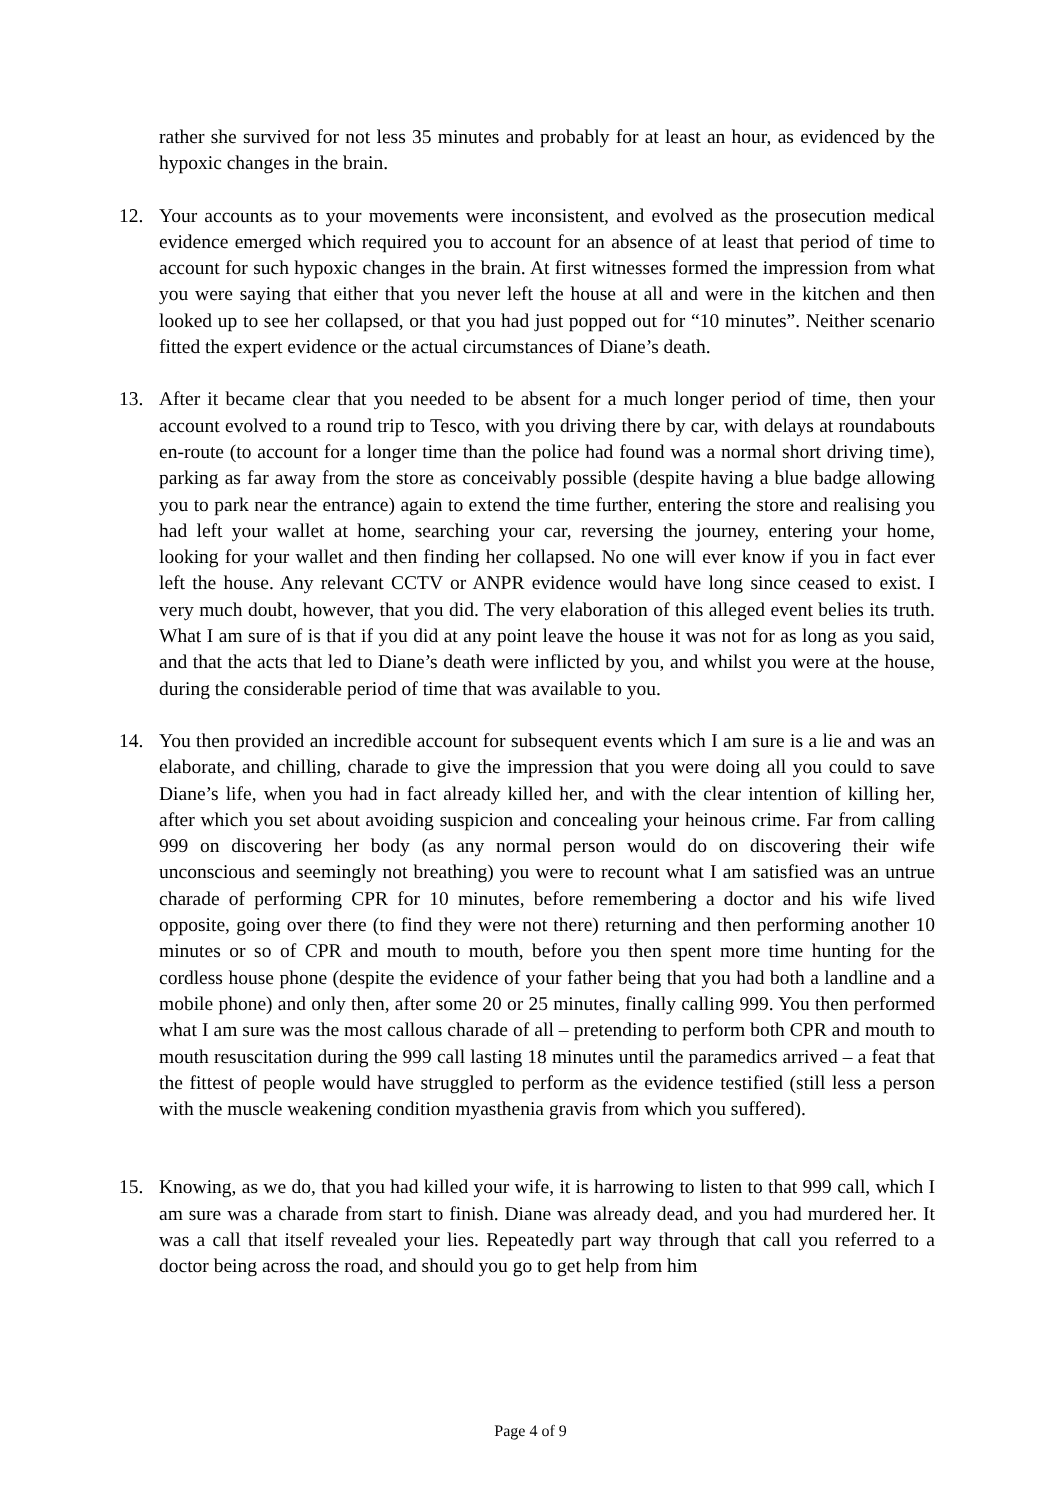rather she survived for not less 35 minutes and probably for at least an hour, as evidenced by the hypoxic changes in the brain.
12. Your accounts as to your movements were inconsistent, and evolved as the prosecution medical evidence emerged which required you to account for an absence of at least that period of time to account for such hypoxic changes in the brain. At first witnesses formed the impression from what you were saying that either that you never left the house at all and were in the kitchen and then looked up to see her collapsed, or that you had just popped out for “10 minutes”. Neither scenario fitted the expert evidence or the actual circumstances of Diane’s death.
13. After it became clear that you needed to be absent for a much longer period of time, then your account evolved to a round trip to Tesco, with you driving there by car, with delays at roundabouts en-route (to account for a longer time than the police had found was a normal short driving time), parking as far away from the store as conceivably possible (despite having a blue badge allowing you to park near the entrance) again to extend the time further, entering the store and realising you had left your wallet at home, searching your car, reversing the journey, entering your home, looking for your wallet and then finding her collapsed. No one will ever know if you in fact ever left the house. Any relevant CCTV or ANPR evidence would have long since ceased to exist. I very much doubt, however, that you did. The very elaboration of this alleged event belies its truth. What I am sure of is that if you did at any point leave the house it was not for as long as you said, and that the acts that led to Diane’s death were inflicted by you, and whilst you were at the house, during the considerable period of time that was available to you.
14. You then provided an incredible account for subsequent events which I am sure is a lie and was an elaborate, and chilling, charade to give the impression that you were doing all you could to save Diane’s life, when you had in fact already killed her, and with the clear intention of killing her, after which you set about avoiding suspicion and concealing your heinous crime. Far from calling 999 on discovering her body (as any normal person would do on discovering their wife unconscious and seemingly not breathing) you were to recount what I am satisfied was an untrue charade of performing CPR for 10 minutes, before remembering a doctor and his wife lived opposite, going over there (to find they were not there) returning and then performing another 10 minutes or so of CPR and mouth to mouth, before you then spent more time hunting for the cordless house phone (despite the evidence of your father being that you had both a landline and a mobile phone) and only then, after some 20 or 25 minutes, finally calling 999. You then performed what I am sure was the most callous charade of all – pretending to perform both CPR and mouth to mouth resuscitation during the 999 call lasting 18 minutes until the paramedics arrived – a feat that the fittest of people would have struggled to perform as the evidence testified (still less a person with the muscle weakening condition myasthenia gravis from which you suffered).
15. Knowing, as we do, that you had killed your wife, it is harrowing to listen to that 999 call, which I am sure was a charade from start to finish. Diane was already dead, and you had murdered her. It was a call that itself revealed your lies. Repeatedly part way through that call you referred to a doctor being across the road, and should you go to get help from him
Page 4 of 9